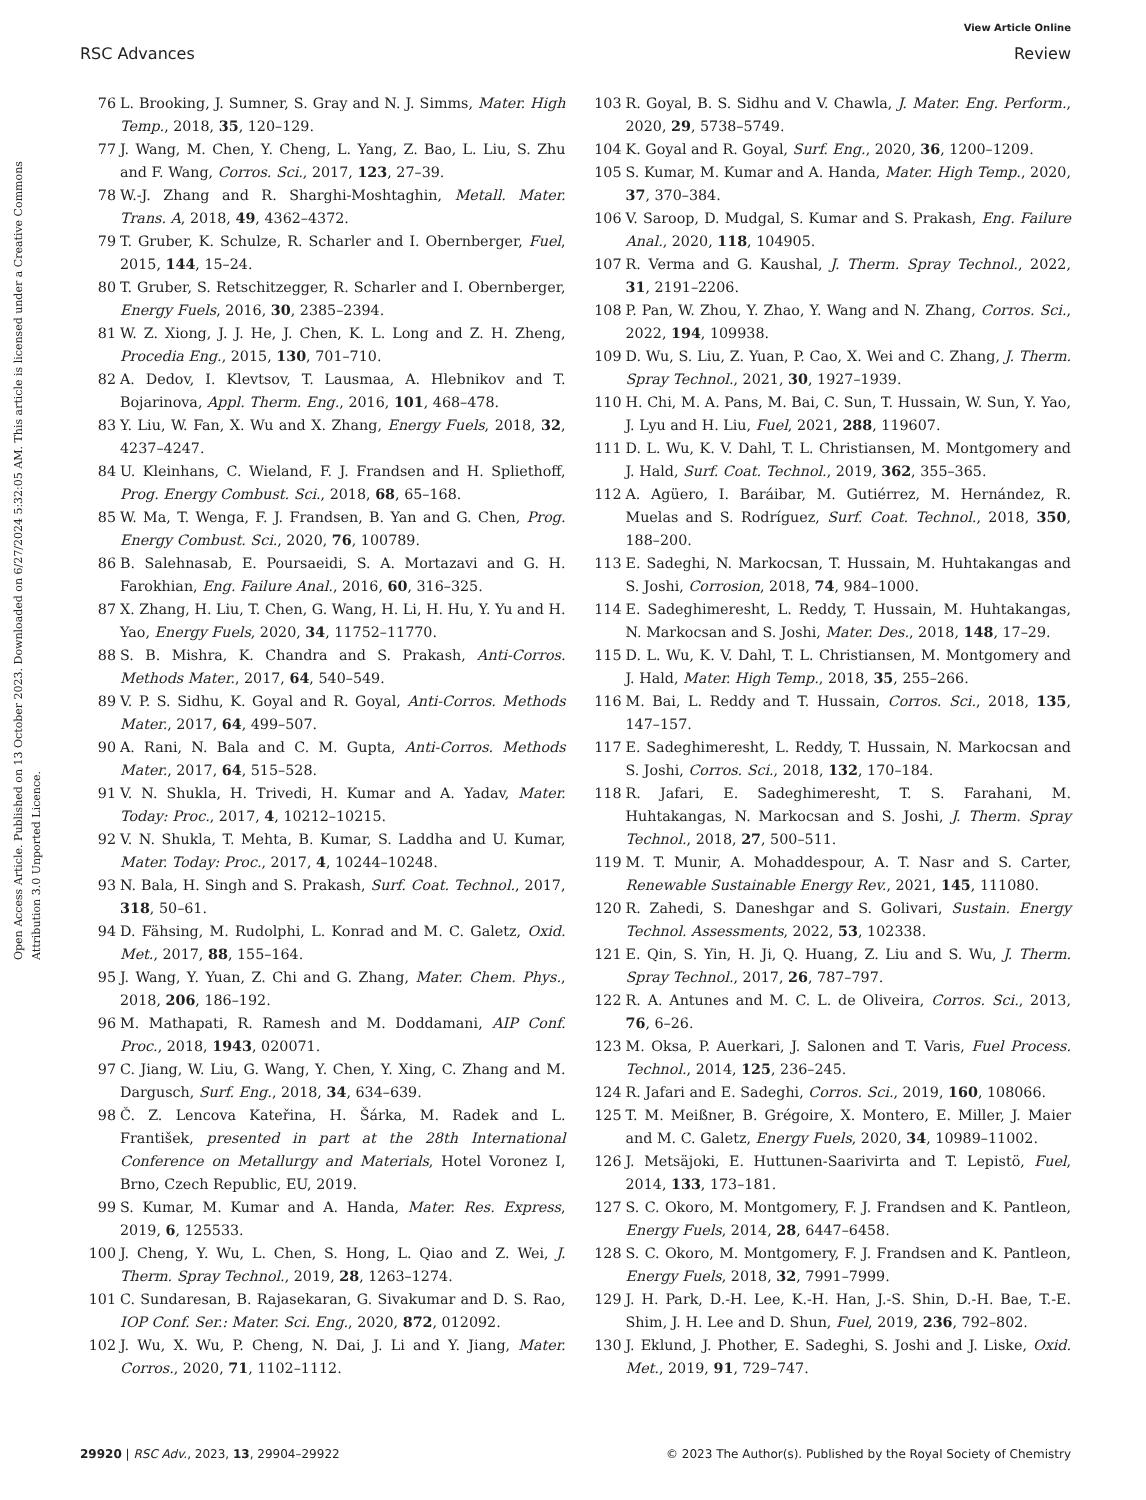View Article Online
RSC Advances Review
Open Access Article. Published on 13 October 2023. Downloaded on 6/27/2024 5:32:05 AM. This article is licensed under a Creative Commons Attribution 3.0 Unported Licence.
76 L. Brooking, J. Sumner, S. Gray and N. J. Simms, Mater. High Temp., 2018, 35, 120–129.
77 J. Wang, M. Chen, Y. Cheng, L. Yang, Z. Bao, L. Liu, S. Zhu and F. Wang, Corros. Sci., 2017, 123, 27–39.
78 W.-J. Zhang and R. Sharghi-Moshtaghin, Metall. Mater. Trans. A, 2018, 49, 4362–4372.
79 T. Gruber, K. Schulze, R. Scharler and I. Obernberger, Fuel, 2015, 144, 15–24.
80 T. Gruber, S. Retschitzegger, R. Scharler and I. Obernberger, Energy Fuels, 2016, 30, 2385–2394.
81 W. Z. Xiong, J. J. He, J. Chen, K. L. Long and Z. H. Zheng, Procedia Eng., 2015, 130, 701–710.
82 A. Dedov, I. Klevtsov, T. Lausmaa, A. Hlebnikov and T. Bojarinova, Appl. Therm. Eng., 2016, 101, 468–478.
83 Y. Liu, W. Fan, X. Wu and X. Zhang, Energy Fuels, 2018, 32, 4237–4247.
84 U. Kleinhans, C. Wieland, F. J. Frandsen and H. Spliethoff, Prog. Energy Combust. Sci., 2018, 68, 65–168.
85 W. Ma, T. Wenga, F. J. Frandsen, B. Yan and G. Chen, Prog. Energy Combust. Sci., 2020, 76, 100789.
86 B. Salehnasab, E. Poursaeidi, S. A. Mortazavi and G. H. Farokhian, Eng. Failure Anal., 2016, 60, 316–325.
87 X. Zhang, H. Liu, T. Chen, G. Wang, H. Li, H. Hu, Y. Yu and H. Yao, Energy Fuels, 2020, 34, 11752–11770.
88 S. B. Mishra, K. Chandra and S. Prakash, Anti-Corros. Methods Mater., 2017, 64, 540–549.
89 V. P. S. Sidhu, K. Goyal and R. Goyal, Anti-Corros. Methods Mater., 2017, 64, 499–507.
90 A. Rani, N. Bala and C. M. Gupta, Anti-Corros. Methods Mater., 2017, 64, 515–528.
91 V. N. Shukla, H. Trivedi, H. Kumar and A. Yadav, Mater. Today: Proc., 2017, 4, 10212–10215.
92 V. N. Shukla, T. Mehta, B. Kumar, S. Laddha and U. Kumar, Mater. Today: Proc., 2017, 4, 10244–10248.
93 N. Bala, H. Singh and S. Prakash, Surf. Coat. Technol., 2017, 318, 50–61.
94 D. Fähsing, M. Rudolphi, L. Konrad and M. C. Galetz, Oxid. Met., 2017, 88, 155–164.
95 J. Wang, Y. Yuan, Z. Chi and G. Zhang, Mater. Chem. Phys., 2018, 206, 186–192.
96 M. Mathapati, R. Ramesh and M. Doddamani, AIP Conf. Proc., 2018, 1943, 020071.
97 C. Jiang, W. Liu, G. Wang, Y. Chen, Y. Xing, C. Zhang and M. Dargusch, Surf. Eng., 2018, 34, 634–639.
98 Č. Z. Lencova Kateřina, H. Šárka, M. Radek and L. František, presented in part at the 28th International Conference on Metallurgy and Materials, Hotel Voronez I, Brno, Czech Republic, EU, 2019.
99 S. Kumar, M. Kumar and A. Handa, Mater. Res. Express, 2019, 6, 125533.
100 J. Cheng, Y. Wu, L. Chen, S. Hong, L. Qiao and Z. Wei, J. Therm. Spray Technol., 2019, 28, 1263–1274.
101 C. Sundaresan, B. Rajasekaran, G. Sivakumar and D. S. Rao, IOP Conf. Ser.: Mater. Sci. Eng., 2020, 872, 012092.
102 J. Wu, X. Wu, P. Cheng, N. Dai, J. Li and Y. Jiang, Mater. Corros., 2020, 71, 1102–1112.
103 R. Goyal, B. S. Sidhu and V. Chawla, J. Mater. Eng. Perform., 2020, 29, 5738–5749.
104 K. Goyal and R. Goyal, Surf. Eng., 2020, 36, 1200–1209.
105 S. Kumar, M. Kumar and A. Handa, Mater. High Temp., 2020, 37, 370–384.
106 V. Saroop, D. Mudgal, S. Kumar and S. Prakash, Eng. Failure Anal., 2020, 118, 104905.
107 R. Verma and G. Kaushal, J. Therm. Spray Technol., 2022, 31, 2191–2206.
108 P. Pan, W. Zhou, Y. Zhao, Y. Wang and N. Zhang, Corros. Sci., 2022, 194, 109938.
109 D. Wu, S. Liu, Z. Yuan, P. Cao, X. Wei and C. Zhang, J. Therm. Spray Technol., 2021, 30, 1927–1939.
110 H. Chi, M. A. Pans, M. Bai, C. Sun, T. Hussain, W. Sun, Y. Yao, J. Lyu and H. Liu, Fuel, 2021, 288, 119607.
111 D. L. Wu, K. V. Dahl, T. L. Christiansen, M. Montgomery and J. Hald, Surf. Coat. Technol., 2019, 362, 355–365.
112 A. Agüero, I. Baráibar, M. Gutiérrez, M. Hernández, R. Muelas and S. Rodríguez, Surf. Coat. Technol., 2018, 350, 188–200.
113 E. Sadeghi, N. Markocsan, T. Hussain, M. Huhtakangas and S. Joshi, Corrosion, 2018, 74, 984–1000.
114 E. Sadeghimeresht, L. Reddy, T. Hussain, M. Huhtakangas, N. Markocsan and S. Joshi, Mater. Des., 2018, 148, 17–29.
115 D. L. Wu, K. V. Dahl, T. L. Christiansen, M. Montgomery and J. Hald, Mater. High Temp., 2018, 35, 255–266.
116 M. Bai, L. Reddy and T. Hussain, Corros. Sci., 2018, 135, 147–157.
117 E. Sadeghimeresht, L. Reddy, T. Hussain, N. Markocsan and S. Joshi, Corros. Sci., 2018, 132, 170–184.
118 R. Jafari, E. Sadeghimeresht, T. S. Farahani, M. Huhtakangas, N. Markocsan and S. Joshi, J. Therm. Spray Technol., 2018, 27, 500–511.
119 M. T. Munir, A. Mohaddespour, A. T. Nasr and S. Carter, Renewable Sustainable Energy Rev., 2021, 145, 111080.
120 R. Zahedi, S. Daneshgar and S. Golivari, Sustain. Energy Technol. Assessments, 2022, 53, 102338.
121 E. Qin, S. Yin, H. Ji, Q. Huang, Z. Liu and S. Wu, J. Therm. Spray Technol., 2017, 26, 787–797.
122 R. A. Antunes and M. C. L. de Oliveira, Corros. Sci., 2013, 76, 6–26.
123 M. Oksa, P. Auerkari, J. Salonen and T. Varis, Fuel Process. Technol., 2014, 125, 236–245.
124 R. Jafari and E. Sadeghi, Corros. Sci., 2019, 160, 108066.
125 T. M. Meißner, B. Grégoire, X. Montero, E. Miller, J. Maier and M. C. Galetz, Energy Fuels, 2020, 34, 10989–11002.
126 J. Metsäjoki, E. Huttunen-Saarivirta and T. Lepistö, Fuel, 2014, 133, 173–181.
127 S. C. Okoro, M. Montgomery, F. J. Frandsen and K. Pantleon, Energy Fuels, 2014, 28, 6447–6458.
128 S. C. Okoro, M. Montgomery, F. J. Frandsen and K. Pantleon, Energy Fuels, 2018, 32, 7991–7999.
129 J. H. Park, D.-H. Lee, K.-H. Han, J.-S. Shin, D.-H. Bae, T.-E. Shim, J. H. Lee and D. Shun, Fuel, 2019, 236, 792–802.
130 J. Eklund, J. Phother, E. Sadeghi, S. Joshi and J. Liske, Oxid. Met., 2019, 91, 729–747.
29920 | RSC Adv., 2023, 13, 29904–29922 © 2023 The Author(s). Published by the Royal Society of Chemistry